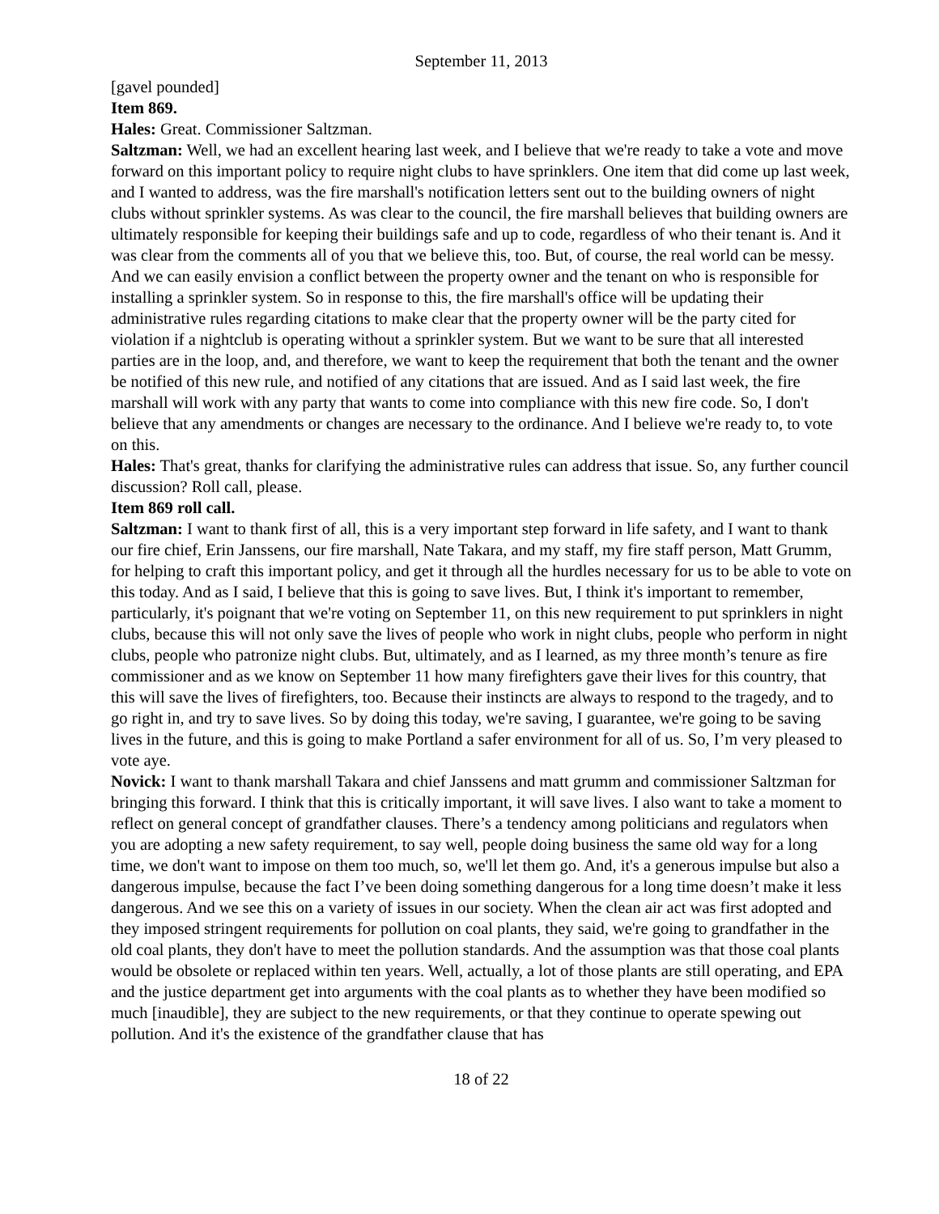September 11, 2013
[gavel pounded]
Item 869.
Hales: Great. Commissioner Saltzman.
Saltzman: Well, we had an excellent hearing last week, and I believe that we're ready to take a vote and move forward on this important policy to require night clubs to have sprinklers. One item that did come up last week, and I wanted to address, was the fire marshall's notification letters sent out to the building owners of night clubs without sprinkler systems. As was clear to the council, the fire marshall believes that building owners are ultimately responsible for keeping their buildings safe and up to code, regardless of who their tenant is. And it was clear from the comments all of you that we believe this, too. But, of course, the real world can be messy. And we can easily envision a conflict between the property owner and the tenant on who is responsible for installing a sprinkler system. So in response to this, the fire marshall's office will be updating their administrative rules regarding citations to make clear that the property owner will be the party cited for violation if a nightclub is operating without a sprinkler system. But we want to be sure that all interested parties are in the loop, and, and therefore, we want to keep the requirement that both the tenant and the owner be notified of this new rule, and notified of any citations that are issued. And as I said last week, the fire marshall will work with any party that wants to come into compliance with this new fire code. So, I don't believe that any amendments or changes are necessary to the ordinance. And I believe we're ready to, to vote on this.
Hales: That's great, thanks for clarifying the administrative rules can address that issue. So, any further council discussion? Roll call, please.
Item 869 roll call.
Saltzman: I want to thank first of all, this is a very important step forward in life safety, and I want to thank our fire chief, Erin Janssens, our fire marshall, Nate Takara, and my staff, my fire staff person, Matt Grumm, for helping to craft this important policy, and get it through all the hurdles necessary for us to be able to vote on this today. And as I said, I believe that this is going to save lives. But, I think it's important to remember, particularly, it's poignant that we're voting on September 11, on this new requirement to put sprinklers in night clubs, because this will not only save the lives of people who work in night clubs, people who perform in night clubs, people who patronize night clubs. But, ultimately, and as I learned, as my three month’s tenure as fire commissioner and as we know on September 11 how many firefighters gave their lives for this country, that this will save the lives of firefighters, too. Because their instincts are always to respond to the tragedy, and to go right in, and try to save lives. So by doing this today, we're saving, I guarantee, we're going to be saving lives in the future, and this is going to make Portland a safer environment for all of us. So, I’m very pleased to vote aye.
Novick: I want to thank marshall Takara and chief Janssens and matt grumm and commissioner Saltzman for bringing this forward. I think that this is critically important, it will save lives. I also want to take a moment to reflect on general concept of grandfather clauses. There’s a tendency among politicians and regulators when you are adopting a new safety requirement, to say well, people doing business the same old way for a long time, we don't want to impose on them too much, so, we'll let them go. And, it's a generous impulse but also a dangerous impulse, because the fact I’ve been doing something dangerous for a long time doesn’t make it less dangerous. And we see this on a variety of issues in our society. When the clean air act was first adopted and they imposed stringent requirements for pollution on coal plants, they said, we're going to grandfather in the old coal plants, they don't have to meet the pollution standards. And the assumption was that those coal plants would be obsolete or replaced within ten years. Well, actually, a lot of those plants are still operating, and EPA and the justice department get into arguments with the coal plants as to whether they have been modified so much [inaudible], they are subject to the new requirements, or that they continue to operate spewing out pollution. And it's the existence of the grandfather clause that has
18 of 22